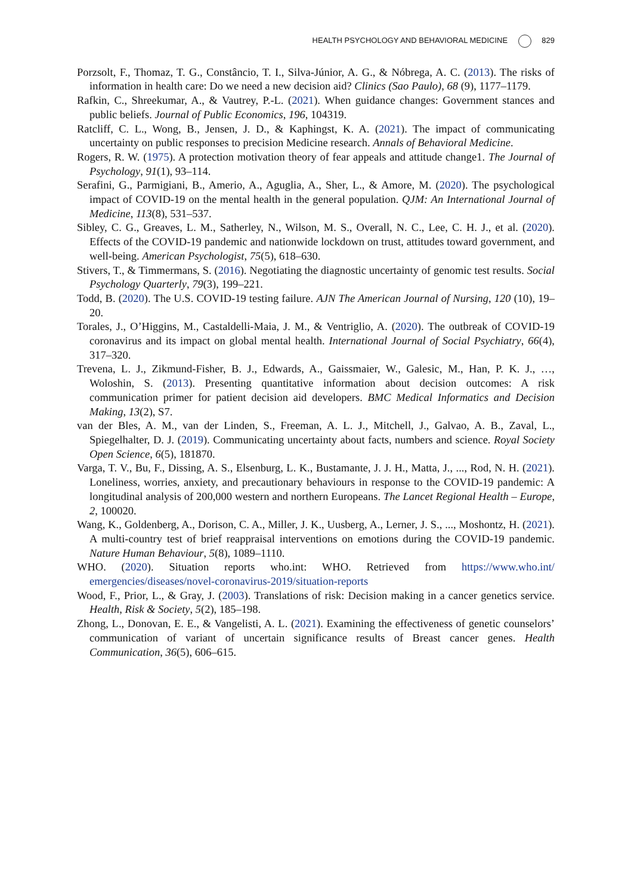HEALTH PSYCHOLOGY AND BEHAVIORAL MEDICINE 829
Porzsolt, F., Thomaz, T. G., Constâncio, T. I., Silva-Júnior, A. G., & Nóbrega, A. C. (2013). The risks of information in health care: Do we need a new decision aid? Clinics (Sao Paulo), 68 (9), 1177–1179.
Rafkin, C., Shreekumar, A., & Vautrey, P.-L. (2021). When guidance changes: Government stances and public beliefs. Journal of Public Economics, 196, 104319.
Ratcliff, C. L., Wong, B., Jensen, J. D., & Kaphingst, K. A. (2021). The impact of communicating uncertainty on public responses to precision Medicine research. Annals of Behavioral Medicine.
Rogers, R. W. (1975). A protection motivation theory of fear appeals and attitude change1. The Journal of Psychology, 91(1), 93–114.
Serafini, G., Parmigiani, B., Amerio, A., Aguglia, A., Sher, L., & Amore, M. (2020). The psychological impact of COVID-19 on the mental health in the general population. QJM: An International Journal of Medicine, 113(8), 531–537.
Sibley, C. G., Greaves, L. M., Satherley, N., Wilson, M. S., Overall, N. C., Lee, C. H. J., et al. (2020). Effects of the COVID-19 pandemic and nationwide lockdown on trust, attitudes toward government, and well-being. American Psychologist, 75(5), 618–630.
Stivers, T., & Timmermans, S. (2016). Negotiating the diagnostic uncertainty of genomic test results. Social Psychology Quarterly, 79(3), 199–221.
Todd, B. (2020). The U.S. COVID-19 testing failure. AJN The American Journal of Nursing, 120 (10), 19–20.
Torales, J., O’Higgins, M., Castaldelli-Maia, J. M., & Ventriglio, A. (2020). The outbreak of COVID-19 coronavirus and its impact on global mental health. International Journal of Social Psychiatry, 66(4), 317–320.
Trevena, L. J., Zikmund-Fisher, B. J., Edwards, A., Gaissmaier, W., Galesic, M., Han, P. K. J., …, Woloshin, S. (2013). Presenting quantitative information about decision outcomes: A risk communication primer for patient decision aid developers. BMC Medical Informatics and Decision Making, 13(2), S7.
van der Bles, A. M., van der Linden, S., Freeman, A. L. J., Mitchell, J., Galvao, A. B., Zaval, L., Spiegelhalter, D. J. (2019). Communicating uncertainty about facts, numbers and science. Royal Society Open Science, 6(5), 181870.
Varga, T. V., Bu, F., Dissing, A. S., Elsenburg, L. K., Bustamante, J. J. H., Matta, J., ..., Rod, N. H. (2021). Loneliness, worries, anxiety, and precautionary behaviours in response to the COVID-19 pandemic: A longitudinal analysis of 200,000 western and northern Europeans. The Lancet Regional Health – Europe, 2, 100020.
Wang, K., Goldenberg, A., Dorison, C. A., Miller, J. K., Uusberg, A., Lerner, J. S., ..., Moshontz, H. (2021). A multi-country test of brief reappraisal interventions on emotions during the COVID-19 pandemic. Nature Human Behaviour, 5(8), 1089–1110.
WHO. (2020). Situation reports who.int: WHO. Retrieved from https://www.who.int/ emergencies/diseases/novel-coronavirus-2019/situation-reports
Wood, F., Prior, L., & Gray, J. (2003). Translations of risk: Decision making in a cancer genetics service. Health, Risk & Society, 5(2), 185–198.
Zhong, L., Donovan, E. E., & Vangelisti, A. L. (2021). Examining the effectiveness of genetic counselors’ communication of variant of uncertain significance results of Breast cancer genes. Health Communication, 36(5), 606–615.